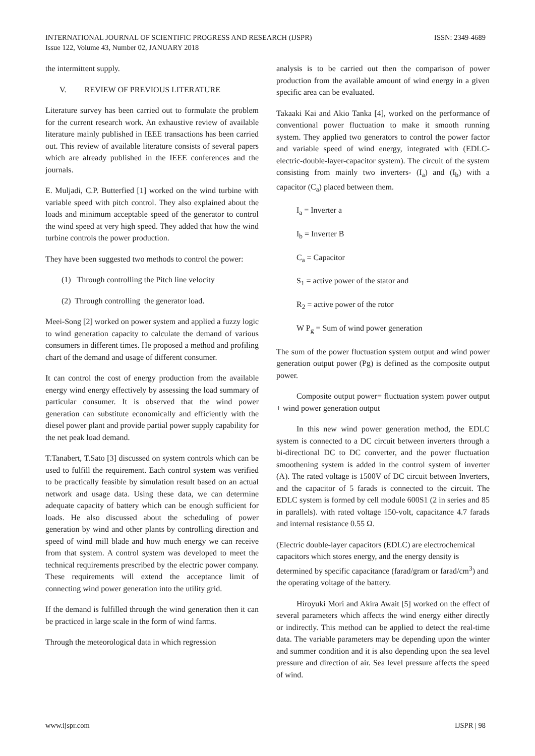INTERNATIONAL JOURNAL OF SCIENTIFIC PROGRESS AND RESEARCH (IJSPR)
Issue 122, Volume 43, Number 02, JANUARY 2018
ISSN: 2349-4689
the intermittent supply.
V. REVIEW OF PREVIOUS LITERATURE
Literature survey has been carried out to formulate the problem for the current research work. An exhaustive review of available literature mainly published in IEEE transactions has been carried out. This review of available literature consists of several papers which are already published in the IEEE conferences and the journals.
E. Muljadi, C.P. Butterfied [1] worked on the wind turbine with variable speed with pitch control. They also explained about the loads and minimum acceptable speed of the generator to control the wind speed at very high speed. They added that how the wind turbine controls the power production.
They have been suggested two methods to control the power:
(1) Through controlling the Pitch line velocity
(2) Through controlling the generator load.
Meei-Song [2] worked on power system and applied a fuzzy logic to wind generation capacity to calculate the demand of various consumers in different times. He proposed a method and profiling chart of the demand and usage of different consumer.
It can control the cost of energy production from the available energy wind energy effectively by assessing the load summary of particular consumer. It is observed that the wind power generation can substitute economically and efficiently with the diesel power plant and provide partial power supply capability for the net peak load demand.
T.Tanabert, T.Sato [3] discussed on system controls which can be used to fulfill the requirement. Each control system was verified to be practically feasible by simulation result based on an actual network and usage data. Using these data, we can determine adequate capacity of battery which can be enough sufficient for loads. He also discussed about the scheduling of power generation by wind and other plants by controlling direction and speed of wind mill blade and how much energy we can receive from that system. A control system was developed to meet the technical requirements prescribed by the electric power company. These requirements will extend the acceptance limit of connecting wind power generation into the utility grid.
If the demand is fulfilled through the wind generation then it can be practiced in large scale in the form of wind farms.
Through the meteorological data in which regression
analysis is to be carried out then the comparison of power production from the available amount of wind energy in a given specific area can be evaluated.
Takaaki Kai and Akio Tanka [4], worked on the performance of conventional power fluctuation to make it smooth running system. They applied two generators to control the power factor and variable speed of wind energy, integrated with (EDLC-electric-double-layer-capacitor system). The circuit of the system consisting from mainly two inverters- (I<sub>a</sub>) and (I<sub>b</sub>) with a capacitor (C<sub>a</sub>) placed between them.
I<sub>a</sub> = Inverter a
I<sub>b</sub> = Inverter B
C<sub>a</sub> = Capacitor
S<sub>1</sub> = active power of the stator and
R<sub>2</sub> = active power of the rotor
W P<sub>g</sub> = Sum of wind power generation
The sum of the power fluctuation system output and wind power generation output power (Pg) is defined as the composite output power.
Composite output power= fluctuation system power output + wind power generation output
In this new wind power generation method, the EDLC system is connected to a DC circuit between inverters through a bi-directional DC to DC converter, and the power fluctuation smoothening system is added in the control system of inverter (A). The rated voltage is 1500V of DC circuit between Inverters, and the capacitor of 5 farads is connected to the circuit. The EDLC system is formed by cell module 600S1 (2 in series and 85 in parallels). with rated voltage 150-volt, capacitance 4.7 farads and internal resistance 0.55 Ω.
(Electric double-layer capacitors (EDLC) are electrochemical capacitors which stores energy, and the energy density is determined by specific capacitance (farad/gram or farad/cm<sup>3</sup>) and the operating voltage of the battery.
Hiroyuki Mori and Akira Await [5] worked on the effect of several parameters which affects the wind energy either directly or indirectly. This method can be applied to detect the real-time data. The variable parameters may be depending upon the winter and summer condition and it is also depending upon the sea level pressure and direction of air. Sea level pressure affects the speed of wind.
www.ijspr.com IJSPR | 98